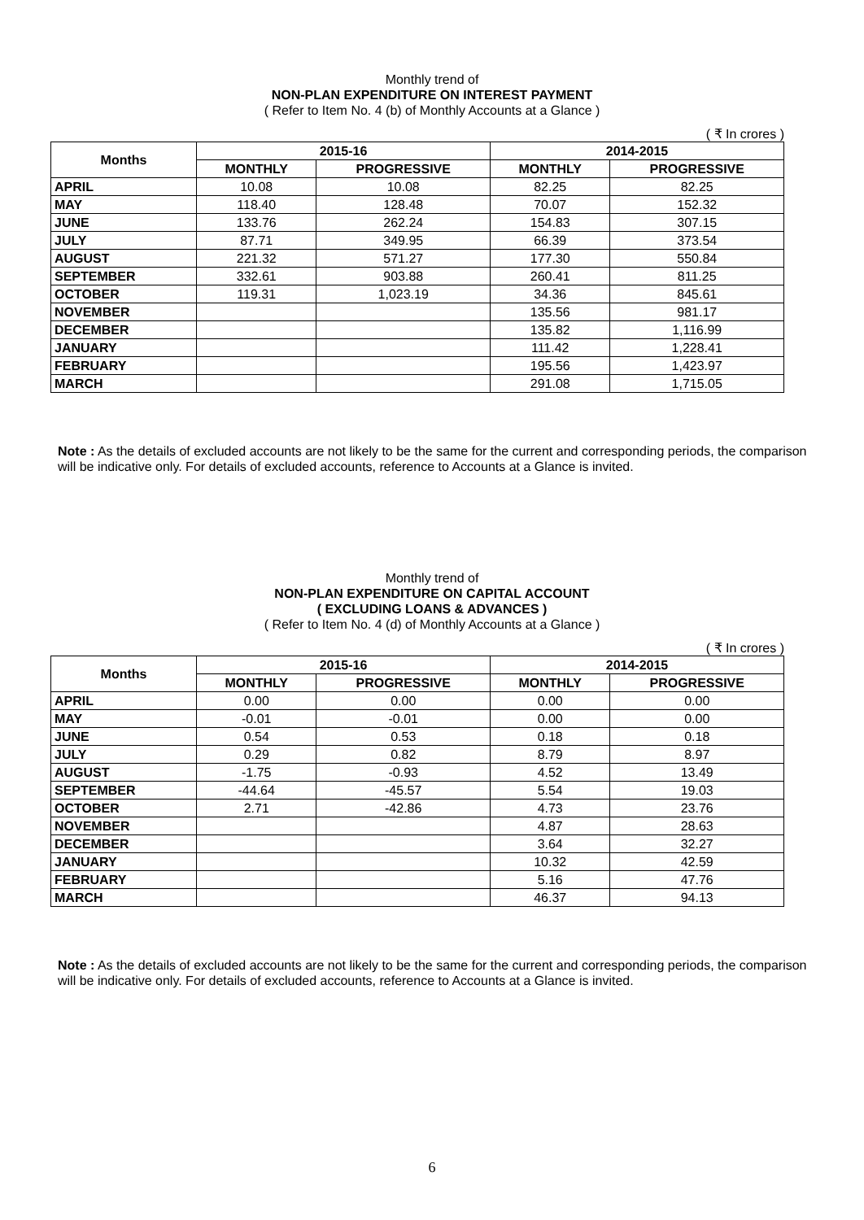Monthly trend of
NON-PLAN EXPENDITURE ON INTEREST PAYMENT
( Refer to Item No. 4 (b) of Monthly Accounts at a Glance )
( ₹ In crores )
| Months | 2015-16 | | 2014-2015 | |
| --- | --- | --- | --- | --- |
| | MONTHLY | PROGRESSIVE | MONTHLY | PROGRESSIVE |
| APRIL | 10.08 | 10.08 | 82.25 | 82.25 |
| MAY | 118.40 | 128.48 | 70.07 | 152.32 |
| JUNE | 133.76 | 262.24 | 154.83 | 307.15 |
| JULY | 87.71 | 349.95 | 66.39 | 373.54 |
| AUGUST | 221.32 | 571.27 | 177.30 | 550.84 |
| SEPTEMBER | 332.61 | 903.88 | 260.41 | 811.25 |
| OCTOBER | 119.31 | 1,023.19 | 34.36 | 845.61 |
| NOVEMBER | | | 135.56 | 981.17 |
| DECEMBER | | | 135.82 | 1,116.99 |
| JANUARY | | | 111.42 | 1,228.41 |
| FEBRUARY | | | 195.56 | 1,423.97 |
| MARCH | | | 291.08 | 1,715.05 |
Note : As the details of excluded accounts are not likely to be the same for the current and corresponding periods, the comparison will be indicative only. For details of excluded accounts, reference to Accounts at a Glance is invited.
Monthly trend of
NON-PLAN EXPENDITURE ON CAPITAL ACCOUNT
( EXCLUDING LOANS & ADVANCES )
( Refer to Item No. 4 (d) of Monthly Accounts at a Glance )
( ₹ In crores )
| Months | 2015-16 | | 2014-2015 | |
| --- | --- | --- | --- | --- |
| | MONTHLY | PROGRESSIVE | MONTHLY | PROGRESSIVE |
| APRIL | 0.00 | 0.00 | 0.00 | 0.00 |
| MAY | -0.01 | -0.01 | 0.00 | 0.00 |
| JUNE | 0.54 | 0.53 | 0.18 | 0.18 |
| JULY | 0.29 | 0.82 | 8.79 | 8.97 |
| AUGUST | -1.75 | -0.93 | 4.52 | 13.49 |
| SEPTEMBER | -44.64 | -45.57 | 5.54 | 19.03 |
| OCTOBER | 2.71 | -42.86 | 4.73 | 23.76 |
| NOVEMBER | | | 4.87 | 28.63 |
| DECEMBER | | | 3.64 | 32.27 |
| JANUARY | | | 10.32 | 42.59 |
| FEBRUARY | | | 5.16 | 47.76 |
| MARCH | | | 46.37 | 94.13 |
Note : As the details of excluded accounts are not likely to be the same for the current and corresponding periods, the comparison will be indicative only. For details of excluded accounts, reference to Accounts at a Glance is invited.
6